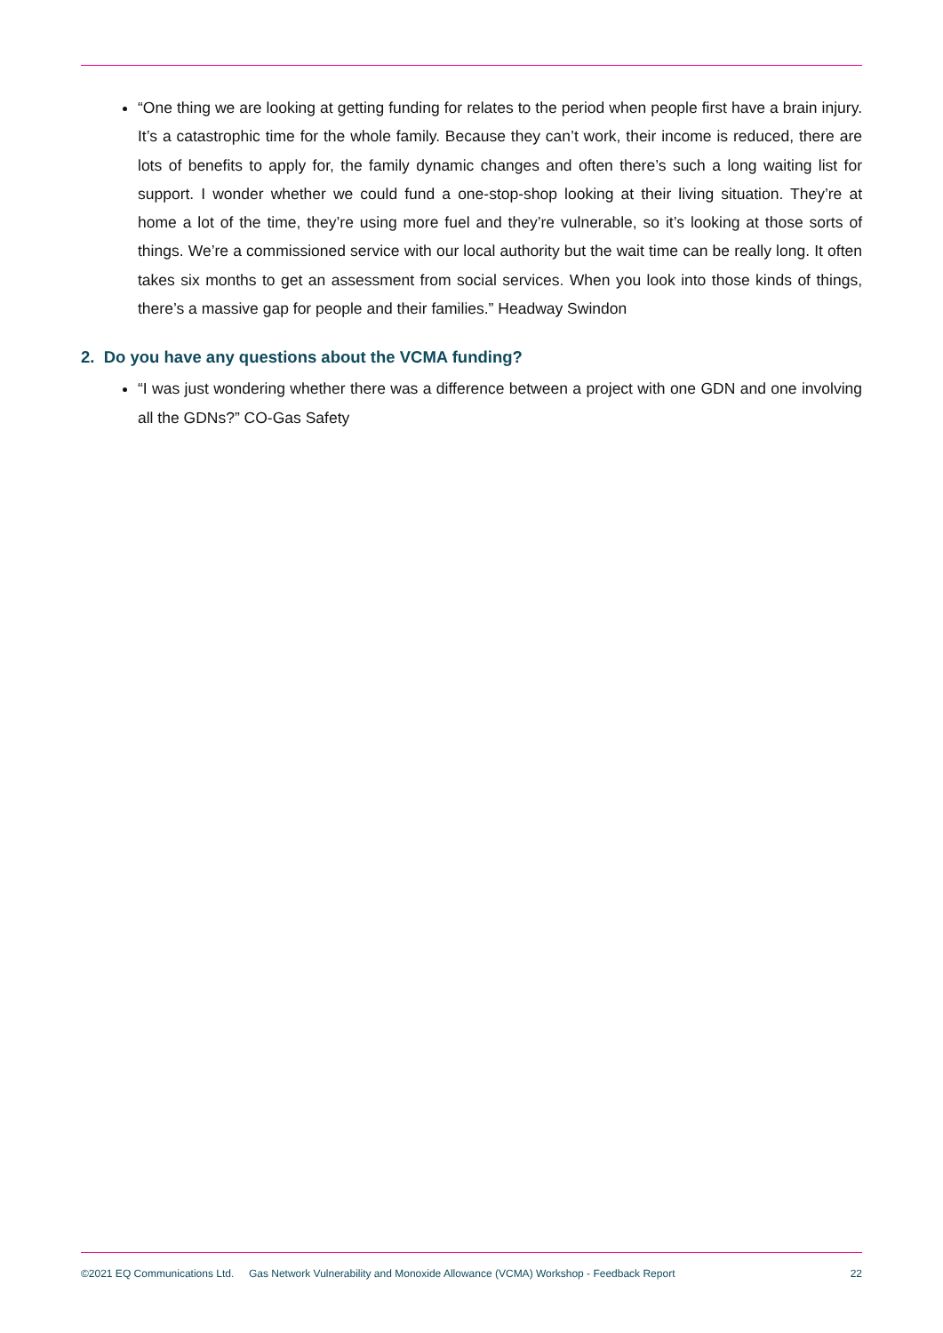“One thing we are looking at getting funding for relates to the period when people first have a brain injury. It’s a catastrophic time for the whole family. Because they can’t work, their income is reduced, there are lots of benefits to apply for, the family dynamic changes and often there’s such a long waiting list for support. I wonder whether we could fund a one-stop-shop looking at their living situation. They’re at home a lot of the time, they’re using more fuel and they’re vulnerable, so it’s looking at those sorts of things. We’re a commissioned service with our local authority but the wait time can be really long. It often takes six months to get an assessment from social services. When you look into those kinds of things, there’s a massive gap for people and their families.” Headway Swindon
2. Do you have any questions about the VCMA funding?
“I was just wondering whether there was a difference between a project with one GDN and one involving all the GDNs?” CO-Gas Safety
©2021 EQ Communications Ltd. Gas Network Vulnerability and Monoxide Allowance (VCMA) Workshop - Feedback Report 22